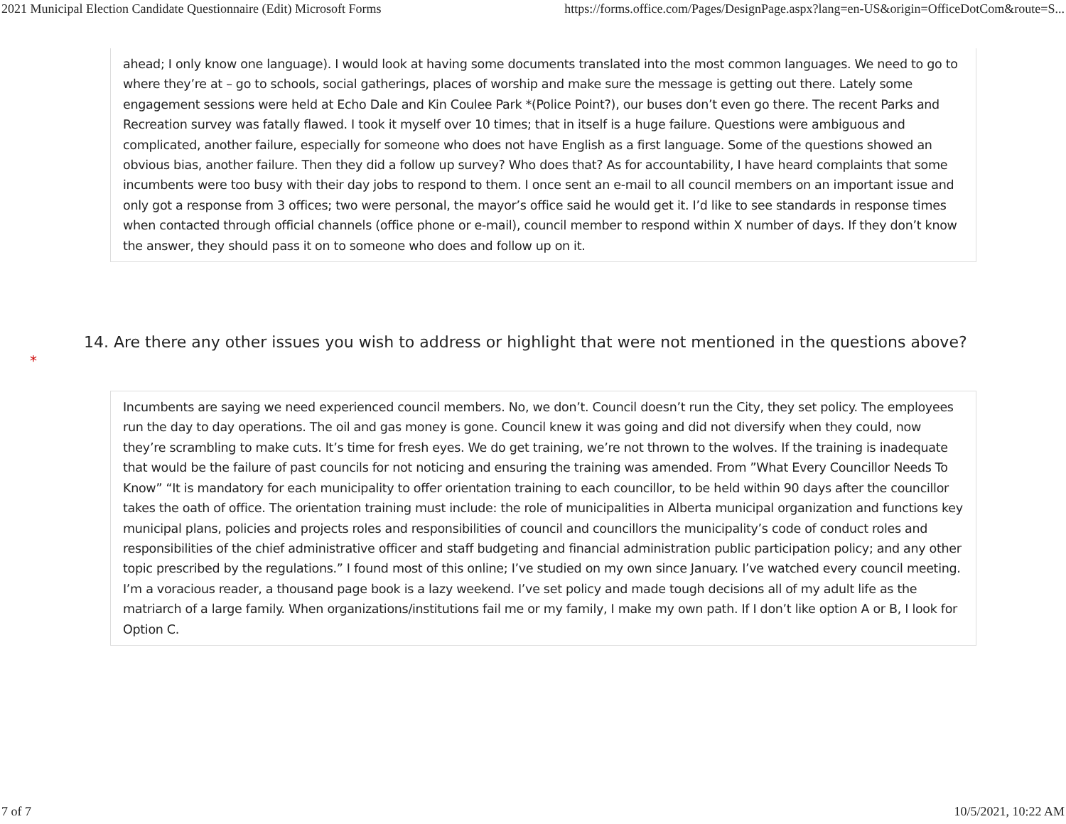2021 Municipal Election Candidate Questionnaire (Edit) Microsoft Forms https://forms.office.com/Pages/DesignPage.aspx?lang=en-US&origin=OfficeDotCom&route=S...
ahead; I only know one language). I would look at having some documents translated into the most common languages. We need to go to where they’re at – go to schools, social gatherings, places of worship and make sure the message is getting out there. Lately some engagement sessions were held at Echo Dale and Kin Coulee Park *(Police Point?), our buses don’t even go there. The recent Parks and Recreation survey was fatally flawed. I took it myself over 10 times; that in itself is a huge failure. Questions were ambiguous and complicated, another failure, especially for someone who does not have English as a first language. Some of the questions showed an obvious bias, another failure. Then they did a follow up survey? Who does that? As for accountability, I have heard complaints that some incumbents were too busy with their day jobs to respond to them. I once sent an e-mail to all council members on an important issue and only got a response from 3 offices; two were personal, the mayor’s office said he would get it. I’d like to see standards in response times when contacted through official channels (office phone or e-mail), council member to respond within X number of days. If they don’t know the answer, they should pass it on to someone who does and follow up on it.
14. Are there any other issues you wish to address or highlight that were not mentioned in the questions above?
*
Incumbents are saying we need experienced council members. No, we don’t. Council doesn’t run the City, they set policy. The employees run the day to day operations. The oil and gas money is gone. Council knew it was going and did not diversify when they could, now they’re scrambling to make cuts. It’s time for fresh eyes. We do get training, we’re not thrown to the wolves. If the training is inadequate that would be the failure of past councils for not noticing and ensuring the training was amended. From ”What Every Councillor Needs To Know” “It is mandatory for each municipality to offer orientation training to each councillor, to be held within 90 days after the councillor takes the oath of office. The orientation training must include: the role of municipalities in Alberta municipal organization and functions key municipal plans, policies and projects roles and responsibilities of council and councillors the municipality’s code of conduct roles and responsibilities of the chief administrative officer and staff budgeting and financial administration public participation policy; and any other topic prescribed by the regulations.” I found most of this online; I’ve studied on my own since January. I’ve watched every council meeting. I’m a voracious reader, a thousand page book is a lazy weekend. I’ve set policy and made tough decisions all of my adult life as the matriarch of a large family. When organizations/institutions fail me or my family, I make my own path. If I don’t like option A or B, I look for Option C.
7 of 7 10/5/2021, 10:22 AM